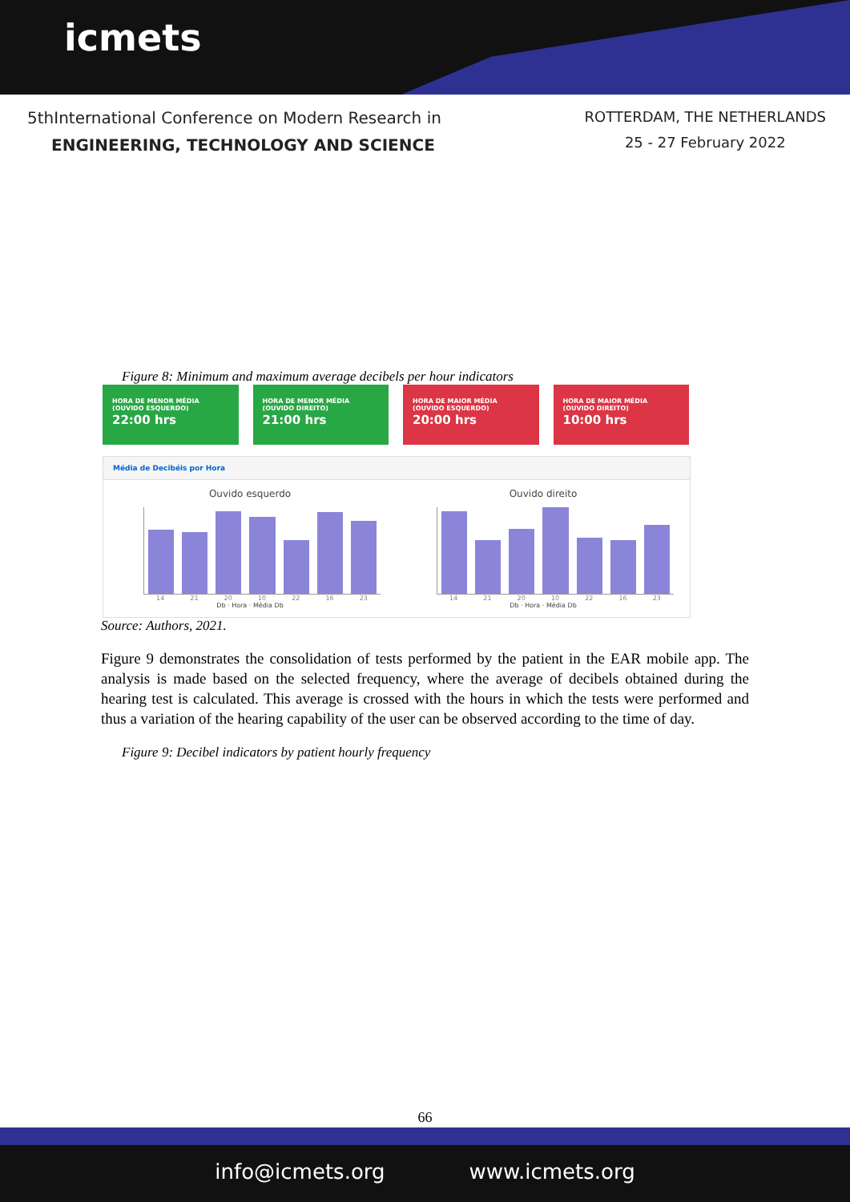icmets
5thInternational Conference on Modern Research in
ENGINEERING, TECHNOLOGY AND SCIENCE
ROTTERDAM, THE NETHERLANDS
25 - 27 February 2022
Figure 8: Minimum and maximum average decibels per hour indicators
HORA DE MENOR MÉDIA (OUVIDO ESQUERDO)
22:00 hrs
HORA DE MENOR MÉDIA (OUVIDO DIREITO)
21:00 hrs
HORA DE MAIOR MÉDIA (OUVIDO ESQUERDO)
20:00 hrs
HORA DE MAIOR MÉDIA (OUVIDO DIREITO)
10:00 hrs
Média de Decibéis por Hora
Ouvido esquerdo
14 21 20 10 22 16 23
Db · Hora · Média Db
Ouvido direito
14 21 20 10 22 16 23
Db · Hora · Média Db
Source: Authors, 2021.
Figure 9 demonstrates the consolidation of tests performed by the patient in the EAR mobile app. The analysis is made based on the selected frequency, where the average of decibels obtained during the hearing test is calculated. This average is crossed with the hours in which the tests were performed and thus a variation of the hearing capability of the user can be observed according to the time of day.
Figure 9: Decibel indicators by patient hourly frequency
66
info@icmets.org www.icmets.org